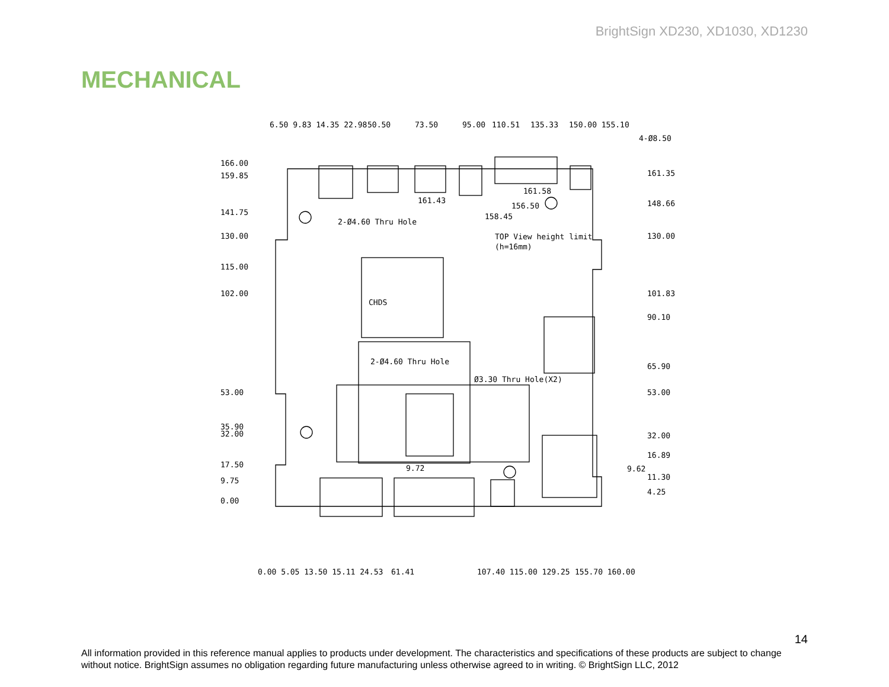BrightSign XD230, XD1030, XD1230
MECHANICAL
6.50 9.83 14.35 22.98
50.50
73.50
95.00
110.51
135.33
150.00 155.10
4-Ø8.50
166.00
159.85
141.75
130.00
115.00
102.00
53.00
35.90
32.00
17.50
9.75
0.00
161.35
148.66
130.00
101.83
90.10
65.90
53.00
32.00
16.89
9.62
11.30
4.25
161.43
161.58
156.50
158.45
2-Ø4.60 Thru Hole
TOP View height limit
(h=16mm)
2-Ø4.60 Thru Hole
Ø3.30 Thru Hole(X2)
9.72
CHDS
0.00 5.05 13.50 15.11 24.53
61.41
107.40 115.00 129.25
155.70 160.00
14
All information provided in this reference manual applies to products under development. The characteristics and specifications of these products are subject to change without notice. BrightSign assumes no obligation regarding future manufacturing unless otherwise agreed to in writing. © BrightSign LLC, 2012